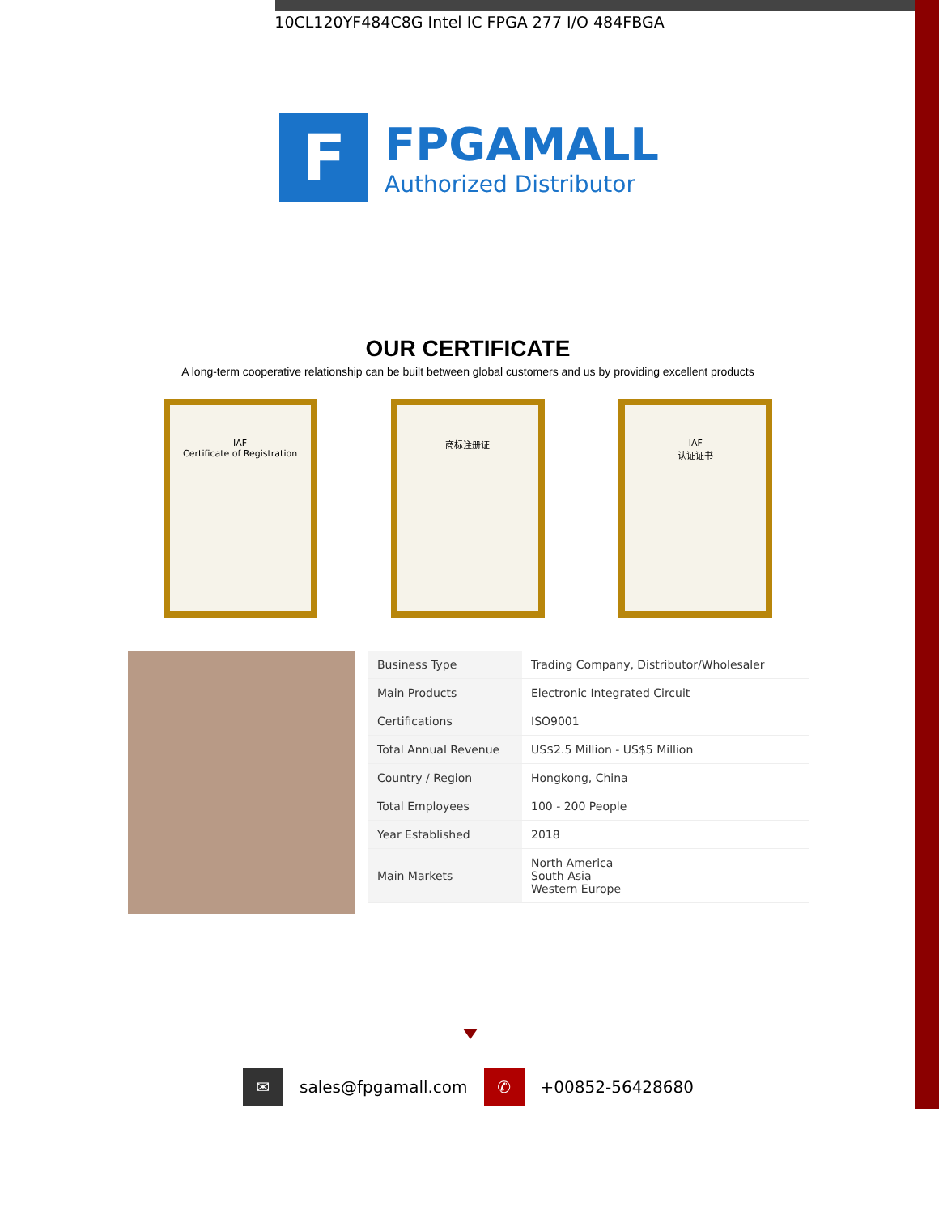10CL120YF484C8G Intel IC FPGA 277 I/O 484FBGA
F
FPGAMALL
Authorized Distributor
OUR CERTIFICATE
A long-term cooperative relationship can be built between global customers and us by providing excellent products
IAF
Certificate of Registration
商标注册证 IAF
认证证书
| Business Type | Trading Company, Distributor/Wholesaler |
| Main Products | Electronic Integrated Circuit |
| Certifications | ISO9001 |
| Total Annual Revenue | US$2.5 Million - US$5 Million |
| Country / Region | Hongkong, China |
| Total Employees | 100 - 200 People |
| Year Established | 2018 |
| Main Markets | North America South Asia Western Europe |
✉
sales@fpgamall.com
✆
+00852-56428680